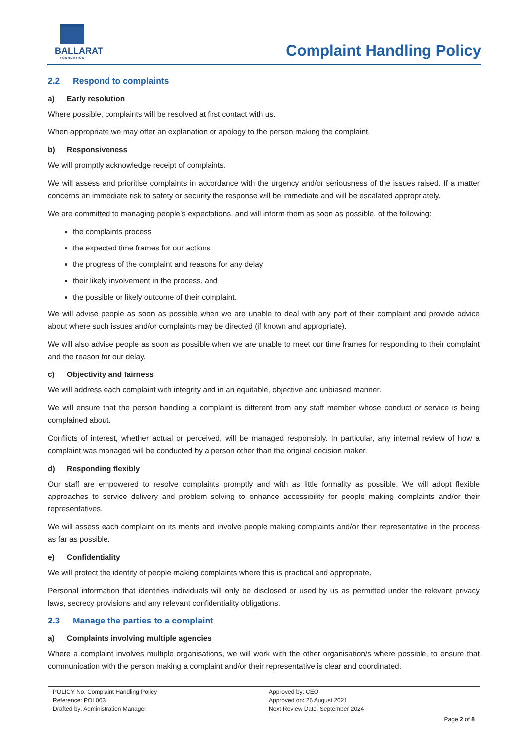BALLARAT
FOUNDATION
Complaint Handling Policy
2.2 Respond to complaints
a) Early resolution
Where possible, complaints will be resolved at first contact with us.
When appropriate we may offer an explanation or apology to the person making the complaint.
b) Responsiveness
We will promptly acknowledge receipt of complaints.
We will assess and prioritise complaints in accordance with the urgency and/or seriousness of the issues raised. If a matter concerns an immediate risk to safety or security the response will be immediate and will be escalated appropriately.
We are committed to managing people’s expectations, and will inform them as soon as possible, of the following:
the complaints process
the expected time frames for our actions
the progress of the complaint and reasons for any delay
their likely involvement in the process, and
the possible or likely outcome of their complaint.
We will advise people as soon as possible when we are unable to deal with any part of their complaint and provide advice about where such issues and/or complaints may be directed (if known and appropriate).
We will also advise people as soon as possible when we are unable to meet our time frames for responding to their complaint and the reason for our delay.
c) Objectivity and fairness
We will address each complaint with integrity and in an equitable, objective and unbiased manner.
We will ensure that the person handling a complaint is different from any staff member whose conduct or service is being complained about.
Conflicts of interest, whether actual or perceived, will be managed responsibly. In particular, any internal review of how a complaint was managed will be conducted by a person other than the original decision maker.
d) Responding flexibly
Our staff are empowered to resolve complaints promptly and with as little formality as possible. We will adopt flexible approaches to service delivery and problem solving to enhance accessibility for people making complaints and/or their representatives.
We will assess each complaint on its merits and involve people making complaints and/or their representative in the process as far as possible.
e) Confidentiality
We will protect the identity of people making complaints where this is practical and appropriate.
Personal information that identifies individuals will only be disclosed or used by us as permitted under the relevant privacy laws, secrecy provisions and any relevant confidentiality obligations.
2.3 Manage the parties to a complaint
a) Complaints involving multiple agencies
Where a complaint involves multiple organisations, we will work with the other organisation/s where possible, to ensure that communication with the person making a complaint and/or their representative is clear and coordinated.
POLICY No: Complaint Handling Policy
Reference: POL003
Drafted by: Administration Manager
Approved by: CEO
Approved on: 26 August 2021
Next Review Date: September 2024
Page 2 of 8